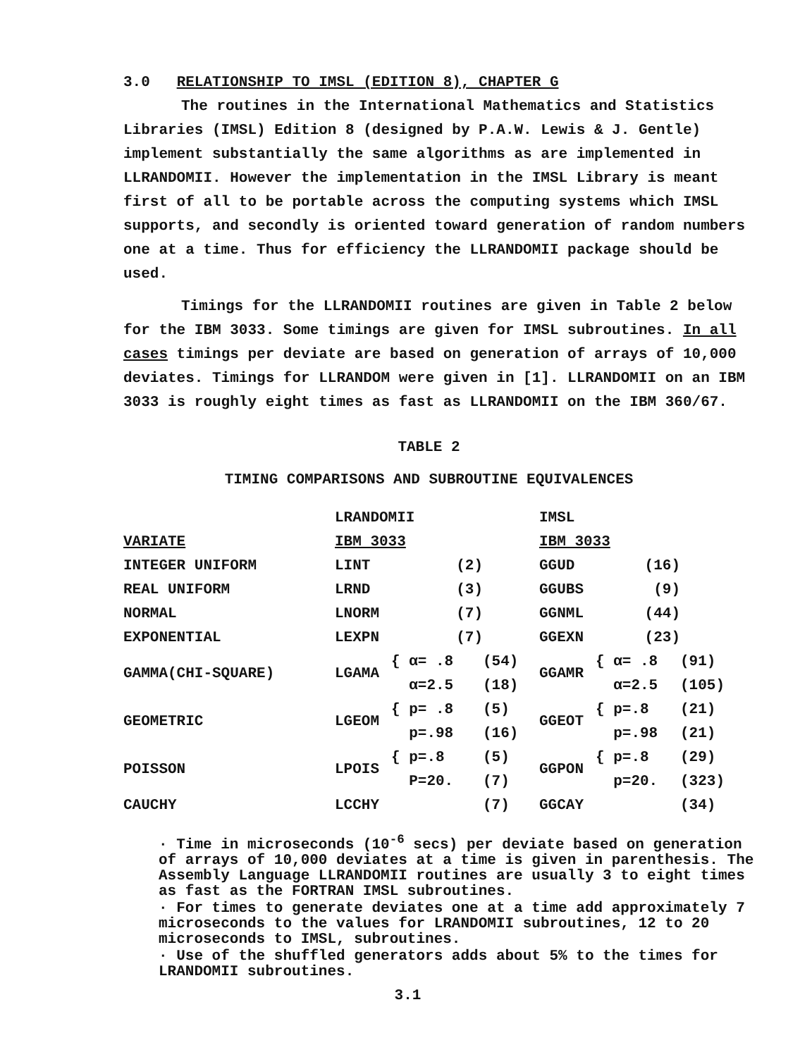3.0 RELATIONSHIP TO IMSL (EDITION 8), CHAPTER G
The routines in the International Mathematics and Statistics Libraries (IMSL) Edition 8 (designed by P.A.W. Lewis & J. Gentle) implement substantially the same algorithms as are implemented in LLRANDOMII. However the implementation in the IMSL Library is meant first of all to be portable across the computing systems which IMSL supports, and secondly is oriented toward generation of random numbers one at a time. Thus for efficiency the LLRANDOMII package should be used.
Timings for the LLRANDOMII routines are given in Table 2 below for the IBM 3033. Some timings are given for IMSL subroutines. In all cases timings per deviate are based on generation of arrays of 10,000 deviates. Timings for LLRANDOM were given in [1]. LLRANDOMII on an IBM 3033 is roughly eight times as fast as LLRANDOMII on the IBM 360/67.
TABLE 2
TIMING COMPARISONS AND SUBROUTINE EQUIVALENCES
| | LRANDOMII | | | IMSL | | |
| VARIATE | IBM 3033 | | | IBM 3033 | | |
| INTEGER UNIFORM | LINT | (2) | | GGUD | (16) | |
| REAL UNIFORM | LRND | (3) | | GGUBS | (9) | |
| NORMAL | LNORM | (7) | | GGNML | (44) | |
| EXPONENTIAL | LEXPN | (7) | | GGEXN | (23) | |
| GAMMA(CHI-SQUARE) | LGAMA | { α= .8 | (54) | GGAMR | { α= .8 | (91) |
| | | α=2.5 | (18) | | α=2.5 | (105) |
| GEOMETRIC | LGEOM | { p= .8 | (5) | GGEOT | { p=.8 | (21) |
| | | p=.98 | (16) | | p=.98 | (21) |
| POISSON | LPOIS | { p=.8 | (5) | GGPON | { p=.8 | (29) |
| | | P=20. | (7) | | p=20. | (323) |
| CAUCHY | LCCHY | | (7) | GGCAY | | (34) |
· Time in microseconds (10<sup>-6</sup> secs) per deviate based on generation of arrays of 10,000 deviates at a time is given in parenthesis. The Assembly Language LLRANDOMII routines are usually 3 to eight times as fast as the FORTRAN IMSL subroutines.
· For times to generate deviates one at a time add approximately 7 microseconds to the values for LRANDOMII subroutines, 12 to 20 microseconds to IMSL, subroutines.
· Use of the shuffled generators adds about 5% to the times for LRANDOMII subroutines.
3.1